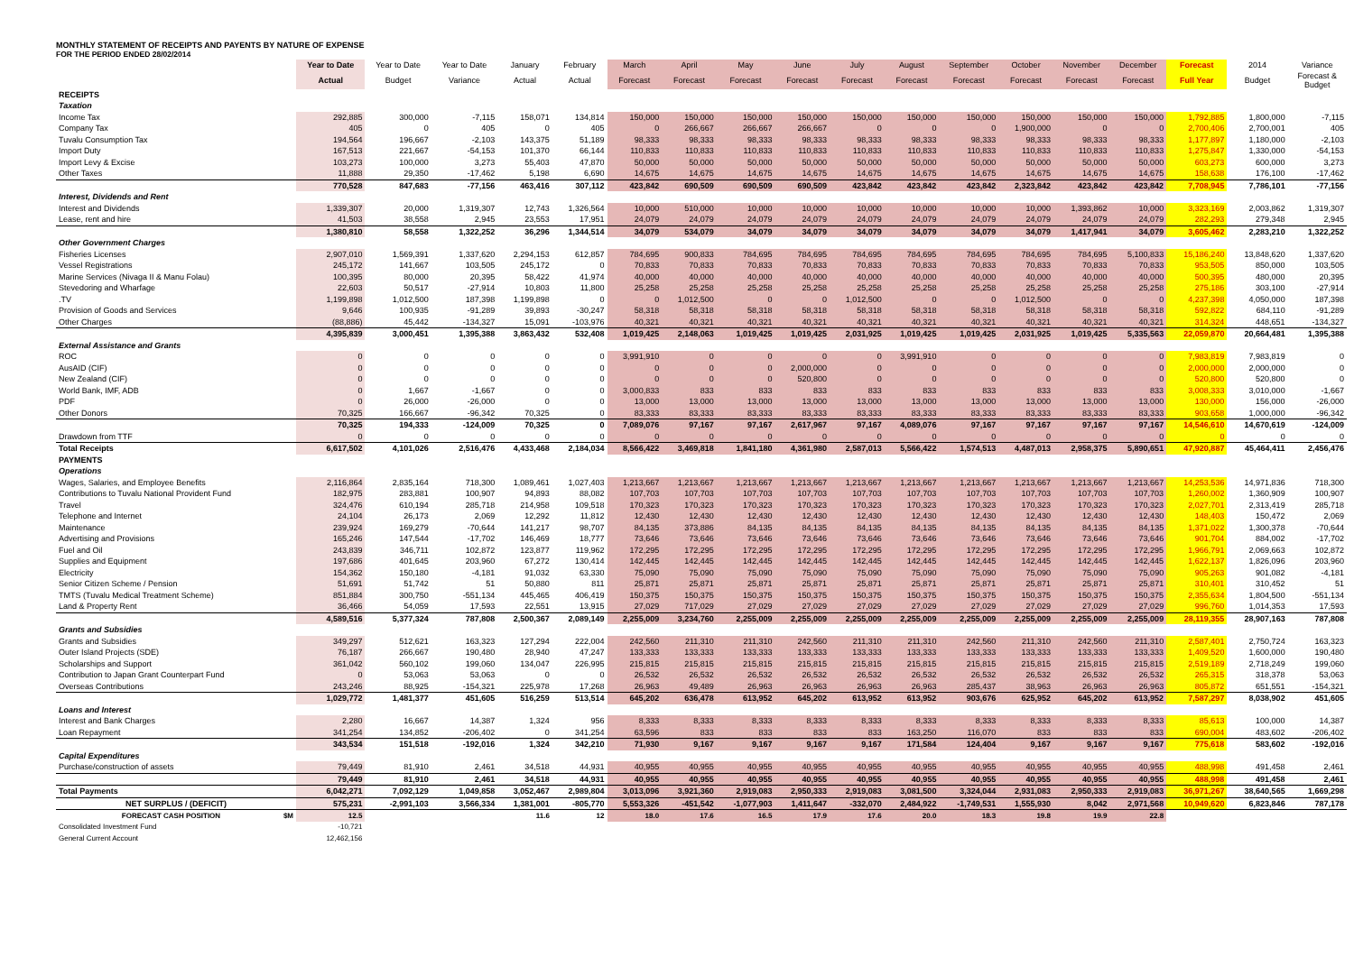MONTHLY STATEMENT OF RECEIPTS AND PAYENTS BY NATURE OF EXPENSE
FOR THE PERIOD ENDED 28/02/2014
| | Year to Date | Year to Date | Year to Date | January | February | March | April | May | June | July | August | September | October | November | December | Forecast | 2014 | Variance |
| --- | --- | --- | --- | --- | --- | --- | --- | --- | --- | --- | --- | --- | --- | --- | --- | --- | --- | --- |
| | Actual | Budget | Variance | Actual | Actual | Forecast | Forecast | Forecast | Forecast | Forecast | Forecast | Forecast | Forecast | Forecast | Forecast | Full Year | Budget | Forecast & Budget |
| RECEIPTS | | | | | | | | | | | | | | | | | | |
| Taxation | | | | | | | | | | | | | | | | | | |
| Income Tax | 292,885 | 300,000 | -7,115 | 158,071 | 134,814 | 150,000 | 150,000 | 150,000 | 150,000 | 150,000 | 150,000 | 150,000 | 150,000 | 150,000 | 150,000 | 1,792,885 | 1,800,000 | -7,115 |
| Company Tax | 405 | 0 | 405 | 0 | 405 | 0 | 266,667 | 266,667 | 266,667 | 0 | 0 | 0 | 1,900,000 | 0 | 0 | 2,700,406 | 2,700,001 | 405 |
| Tuvalu Consumption Tax | 194,564 | 196,667 | -2,103 | 143,375 | 51,189 | 98,333 | 98,333 | 98,333 | 98,333 | 98,333 | 98,333 | 98,333 | 98,333 | 98,333 | 98,333 | 1,177,897 | 1,180,000 | -2,103 |
| Import Duty | 167,513 | 221,667 | -54,153 | 101,370 | 66,144 | 110,833 | 110,833 | 110,833 | 110,833 | 110,833 | 110,833 | 110,833 | 110,833 | 110,833 | 110,833 | 1,275,847 | 1,330,000 | -54,153 |
| Import Levy & Excise | 103,273 | 100,000 | 3,273 | 55,403 | 47,870 | 50,000 | 50,000 | 50,000 | 50,000 | 50,000 | 50,000 | 50,000 | 50,000 | 50,000 | 50,000 | 603,273 | 600,000 | 3,273 |
| Other Taxes | 11,888 | 29,350 | -17,462 | 5,198 | 6,690 | 14,675 | 14,675 | 14,675 | 14,675 | 14,675 | 14,675 | 14,675 | 14,675 | 14,675 | 14,675 | 158,638 | 176,100 | -17,462 |
| | 770,528 | 847,683 | -77,156 | 463,416 | 307,112 | 423,842 | 690,509 | 690,509 | 690,509 | 423,842 | 423,842 | 423,842 | 2,323,842 | 423,842 | 423,842 | 7,708,945 | 7,786,101 | -77,156 |
| Interest, Dividends and Rent | | | | | | | | | | | | | | | | | | |
| Interest and Dividends | 1,339,307 | 20,000 | 1,319,307 | 12,743 | 1,326,564 | 10,000 | 510,000 | 10,000 | 10,000 | 10,000 | 10,000 | 10,000 | 10,000 | 1,393,862 | 10,000 | 3,323,169 | 2,003,862 | 1,319,307 |
| Lease, rent and hire | 41,503 | 38,558 | 2,945 | 23,553 | 17,951 | 24,079 | 24,079 | 24,079 | 24,079 | 24,079 | 24,079 | 24,079 | 24,079 | 24,079 | 24,079 | 282,293 | 279,348 | 2,945 |
| | 1,380,810 | 58,558 | 1,322,252 | 36,296 | 1,344,514 | 34,079 | 534,079 | 34,079 | 34,079 | 34,079 | 34,079 | 34,079 | 34,079 | 1,417,941 | 34,079 | 3,605,462 | 2,283,210 | 1,322,252 |
| Other Government Charges | | | | | | | | | | | | | | | | | | |
| Fisheries Licenses | 2,907,010 | 1,569,391 | 1,337,620 | 2,294,153 | 612,857 | 784,695 | 900,833 | 784,695 | 784,695 | 784,695 | 784,695 | 784,695 | 784,695 | 784,695 | 5,100,833 | 15,186,240 | 13,848,620 | 1,337,620 |
| Vessel Registrations | 245,172 | 141,667 | 103,505 | 245,172 | 0 | 70,833 | 70,833 | 70,833 | 70,833 | 70,833 | 70,833 | 70,833 | 70,833 | 70,833 | 70,833 | 953,505 | 850,000 | 103,505 |
| Marine Services (Nivaga II & Manu Folau) | 100,395 | 80,000 | 20,395 | 58,422 | 41,974 | 40,000 | 40,000 | 40,000 | 40,000 | 40,000 | 40,000 | 40,000 | 40,000 | 40,000 | 40,000 | 500,395 | 480,000 | 20,395 |
| Stevedoring and Wharfage | 22,603 | 50,517 | -27,914 | 10,803 | 11,800 | 25,258 | 25,258 | 25,258 | 25,258 | 25,258 | 25,258 | 25,258 | 25,258 | 25,258 | 25,258 | 275,186 | 303,100 | -27,914 |
| .TV | 1,199,898 | 1,012,500 | 187,398 | 1,199,898 | 0 | 0 | 1,012,500 | 0 | 0 | 1,012,500 | 0 | 0 | 1,012,500 | 0 | 0 | 4,237,398 | 4,050,000 | 187,398 |
| Provision of Goods and Services | 9,646 | 100,935 | -91,289 | 39,893 | -30,247 | 58,318 | 58,318 | 58,318 | 58,318 | 58,318 | 58,318 | 58,318 | 58,318 | 58,318 | 58,318 | 592,822 | 684,110 | -91,289 |
| Other Charges | (88,886) | 45,442 | -134,327 | 15,091 | -103,976 | 40,321 | 40,321 | 40,321 | 40,321 | 40,321 | 40,321 | 40,321 | 40,321 | 40,321 | 40,321 | 314,324 | 448,651 | -134,327 |
| | 4,395,839 | 3,000,451 | 1,395,388 | 3,863,432 | 532,408 | 1,019,425 | 2,148,063 | 1,019,425 | 1,019,425 | 2,031,925 | 1,019,425 | 1,019,425 | 2,031,925 | 1,019,425 | 5,335,563 | 22,059,870 | 20,664,481 | 1,395,388 |
| External Assistance and Grants | | | | | | | | | | | | | | | | | | |
| ROC | 0 | 0 | 0 | 0 | 0 | 3,991,910 | 0 | 0 | 0 | 0 | 3,991,910 | 0 | 0 | 0 | 0 | 7,983,819 | 7,983,819 | 0 |
| AusAID (CIF) | 0 | 0 | 0 | 0 | 0 | 0 | 0 | 0 | 2,000,000 | 0 | 0 | 0 | 0 | 0 | 0 | 2,000,000 | 2,000,000 | 0 |
| New Zealand (CIF) | 0 | 0 | 0 | 0 | 0 | 0 | 0 | 0 | 520,800 | 0 | 0 | 0 | 0 | 0 | 0 | 520,800 | 520,800 | 0 |
| World Bank, IMF, ADB | 0 | 1,667 | -1,667 | 0 | 0 | 3,000,833 | 833 | 833 | 833 | 833 | 833 | 833 | 833 | 833 | 833 | 3,008,333 | 3,010,000 | -1,667 |
| PDF | 0 | 26,000 | -26,000 | 0 | 0 | 13,000 | 13,000 | 13,000 | 13,000 | 13,000 | 13,000 | 13,000 | 13,000 | 13,000 | 13,000 | 130,000 | 156,000 | -26,000 |
| Other Donors | 70,325 | 166,667 | -96,342 | 70,325 | 0 | 83,333 | 83,333 | 83,333 | 83,333 | 83,333 | 83,333 | 83,333 | 83,333 | 83,333 | 83,333 | 903,658 | 1,000,000 | -96,342 |
| | 70,325 | 194,333 | -124,009 | 70,325 | 0 | 7,089,076 | 97,167 | 97,167 | 2,617,967 | 97,167 | 4,089,076 | 97,167 | 97,167 | 97,167 | 97,167 | 14,546,610 | 14,670,619 | -124,009 |
| Drawdown from TTF | 0 | 0 | 0 | 0 | 0 | 0 | 0 | 0 | 0 | 0 | 0 | 0 | 0 | 0 | 0 | 0 | 0 | 0 |
| Total Receipts | 6,617,502 | 4,101,026 | 2,516,476 | 4,433,468 | 2,184,034 | 8,566,422 | 3,469,818 | 1,841,180 | 4,361,980 | 2,587,013 | 5,566,422 | 1,574,513 | 4,487,013 | 2,958,375 | 5,890,651 | 47,920,887 | 45,464,411 | 2,456,476 |
| PAYMENTS | | | | | | | | | | | | | | | | | | |
| Operations | | | | | | | | | | | | | | | | | | |
| Wages, Salaries, and Employee Benefits | 2,116,864 | 2,835,164 | 718,300 | 1,089,461 | 1,027,403 | 1,213,667 | 1,213,667 | 1,213,667 | 1,213,667 | 1,213,667 | 1,213,667 | 1,213,667 | 1,213,667 | 1,213,667 | 1,213,667 | 14,253,536 | 14,971,836 | 718,300 |
| Contributions to Tuvalu National Provident Fund | 182,975 | 283,881 | 100,907 | 94,893 | 88,082 | 107,703 | 107,703 | 107,703 | 107,703 | 107,703 | 107,703 | 107,703 | 107,703 | 107,703 | 107,703 | 1,260,002 | 1,360,909 | 100,907 |
| Travel | 324,476 | 610,194 | 285,718 | 214,958 | 109,518 | 170,323 | 170,323 | 170,323 | 170,323 | 170,323 | 170,323 | 170,323 | 170,323 | 170,323 | 170,323 | 2,027,701 | 2,313,419 | 285,718 |
| Telephone and Internet | 24,104 | 26,173 | 2,069 | 12,292 | 11,812 | 12,430 | 12,430 | 12,430 | 12,430 | 12,430 | 12,430 | 12,430 | 12,430 | 12,430 | 12,430 | 148,403 | 150,472 | 2,069 |
| Maintenance | 239,924 | 169,279 | -70,644 | 141,217 | 98,707 | 84,135 | 373,886 | 84,135 | 84,135 | 84,135 | 84,135 | 84,135 | 84,135 | 84,135 | 84,135 | 1,371,022 | 1,300,378 | -70,644 |
| Advertising and Provisions | 165,246 | 147,544 | -17,702 | 146,469 | 18,777 | 73,646 | 73,646 | 73,646 | 73,646 | 73,646 | 73,646 | 73,646 | 73,646 | 73,646 | 73,646 | 901,704 | 884,002 | -17,702 |
| Fuel and Oil | 243,839 | 346,711 | 102,872 | 123,877 | 119,962 | 172,295 | 172,295 | 172,295 | 172,295 | 172,295 | 172,295 | 172,295 | 172,295 | 172,295 | 172,295 | 1,966,791 | 2,069,663 | 102,872 |
| Supplies and Equipment | 197,686 | 401,645 | 203,960 | 67,272 | 130,414 | 142,445 | 142,445 | 142,445 | 142,445 | 142,445 | 142,445 | 142,445 | 142,445 | 142,445 | 142,445 | 1,622,137 | 1,826,096 | 203,960 |
| Electricity | 154,362 | 150,180 | -4,181 | 91,032 | 63,330 | 75,090 | 75,090 | 75,090 | 75,090 | 75,090 | 75,090 | 75,090 | 75,090 | 75,090 | 75,090 | 905,263 | 901,082 | -4,181 |
| Senior Citizen Scheme / Pension | 51,691 | 51,742 | 51 | 50,880 | 811 | 25,871 | 25,871 | 25,871 | 25,871 | 25,871 | 25,871 | 25,871 | 25,871 | 25,871 | 25,871 | 310,401 | 310,452 | 51 |
| TMTS (Tuvalu Medical Treatment Scheme) | 851,884 | 300,750 | -551,134 | 445,465 | 406,419 | 150,375 | 150,375 | 150,375 | 150,375 | 150,375 | 150,375 | 150,375 | 150,375 | 150,375 | 150,375 | 2,355,634 | 1,804,500 | -551,134 |
| Land & Property Rent | 36,466 | 54,059 | 17,593 | 22,551 | 13,915 | 27,029 | 717,029 | 27,029 | 27,029 | 27,029 | 27,029 | 27,029 | 27,029 | 27,029 | 27,029 | 996,760 | 1,014,353 | 17,593 |
| | 4,589,516 | 5,377,324 | 787,808 | 2,500,367 | 2,089,149 | 2,255,009 | 3,234,760 | 2,255,009 | 2,255,009 | 2,255,009 | 2,255,009 | 2,255,009 | 2,255,009 | 2,255,009 | 2,255,009 | 28,119,355 | 28,907,163 | 787,808 |
| Grants and Subsidies | | | | | | | | | | | | | | | | | | |
| Grants and Subsidies | 349,297 | 512,621 | 163,323 | 127,294 | 222,004 | 242,560 | 211,310 | 211,310 | 242,560 | 211,310 | 211,310 | 242,560 | 211,310 | 242,560 | 211,310 | 2,587,401 | 2,750,724 | 163,323 |
| Outer Island Projects (SDE) | 76,187 | 266,667 | 190,480 | 28,940 | 47,247 | 133,333 | 133,333 | 133,333 | 133,333 | 133,333 | 133,333 | 133,333 | 133,333 | 133,333 | 133,333 | 1,409,520 | 1,600,000 | 190,480 |
| Scholarships and Support | 361,042 | 560,102 | 199,060 | 134,047 | 226,995 | 215,815 | 215,815 | 215,815 | 215,815 | 215,815 | 215,815 | 215,815 | 215,815 | 215,815 | 215,815 | 2,519,189 | 2,718,249 | 199,060 |
| Contribution to Japan Grant Counterpart Fund | 0 | 53,063 | 53,063 | 0 | 0 | 26,532 | 26,532 | 26,532 | 26,532 | 26,532 | 26,532 | 26,532 | 26,532 | 26,532 | 26,532 | 265,315 | 318,378 | 53,063 |
| Overseas Contributions | 243,246 | 88,925 | -154,321 | 225,978 | 17,268 | 26,963 | 49,489 | 26,963 | 26,963 | 26,963 | 26,963 | 285,437 | 38,963 | 26,963 | 26,963 | 805,872 | 651,551 | -154,321 |
| | 1,029,772 | 1,481,377 | 451,605 | 516,259 | 513,514 | 645,202 | 636,478 | 613,952 | 645,202 | 613,952 | 613,952 | 903,676 | 625,952 | 645,202 | 613,952 | 7,587,297 | 8,038,902 | 451,605 |
| Loans and Interest | | | | | | | | | | | | | | | | | | |
| Interest and Bank Charges | 2,280 | 16,667 | 14,387 | 1,324 | 956 | 8,333 | 8,333 | 8,333 | 8,333 | 8,333 | 8,333 | 8,333 | 8,333 | 8,333 | 8,333 | 85,613 | 100,000 | 14,387 |
| Loan Repayment | 341,254 | 134,852 | -206,402 | 0 | 341,254 | 63,596 | 833 | 833 | 833 | 833 | 163,250 | 116,070 | 833 | 833 | 833 | 690,004 | 483,602 | -206,402 |
| | 343,534 | 151,518 | -192,016 | 1,324 | 342,210 | 71,930 | 9,167 | 9,167 | 9,167 | 9,167 | 171,584 | 124,404 | 9,167 | 9,167 | 9,167 | 775,618 | 583,602 | -192,016 |
| Capital Expenditures | | | | | | | | | | | | | | | | | | |
| Purchase/construction of assets | 79,449 | 81,910 | 2,461 | 34,518 | 44,931 | 40,955 | 40,955 | 40,955 | 40,955 | 40,955 | 40,955 | 40,955 | 40,955 | 40,955 | 40,955 | 488,998 | 491,458 | 2,461 |
| | 79,449 | 81,910 | 2,461 | 34,518 | 44,931 | 40,955 | 40,955 | 40,955 | 40,955 | 40,955 | 40,955 | 40,955 | 40,955 | 40,955 | 40,955 | 488,998 | 491,458 | 2,461 |
| Total Payments | 6,042,271 | 7,092,129 | 1,049,858 | 3,052,467 | 2,989,804 | 3,013,096 | 3,921,360 | 2,919,083 | 2,950,333 | 2,919,083 | 3,081,500 | 3,324,044 | 2,931,083 | 2,950,333 | 2,919,083 | 36,971,267 | 38,640,565 | 1,669,298 |
| NET SURPLUS / (DEFICIT) | 575,231 | -2,991,103 | 3,566,334 | 1,381,001 | -805,770 | 5,553,326 | -451,542 | -1,077,903 | 1,411,647 | -332,070 | 2,484,922 | -1,749,531 | 1,555,930 | 8,042 | 2,971,568 | 10,949,620 | 6,823,846 | 787,178 |
| FORECAST CASH POSITION $M | 12.5 | | | 11.6 | 12 | 18.0 | 17.6 | 16.5 | 17.9 | 17.6 | 20.0 | 18.3 | 19.8 | 19.9 | 22.8 | | | |
| Consolidated Investment Fund | -10,721 | | | | | | | | | | | | | | | | | |
| General Current Account | 12,462,156 | | | | | | | | | | | | | | | | | |